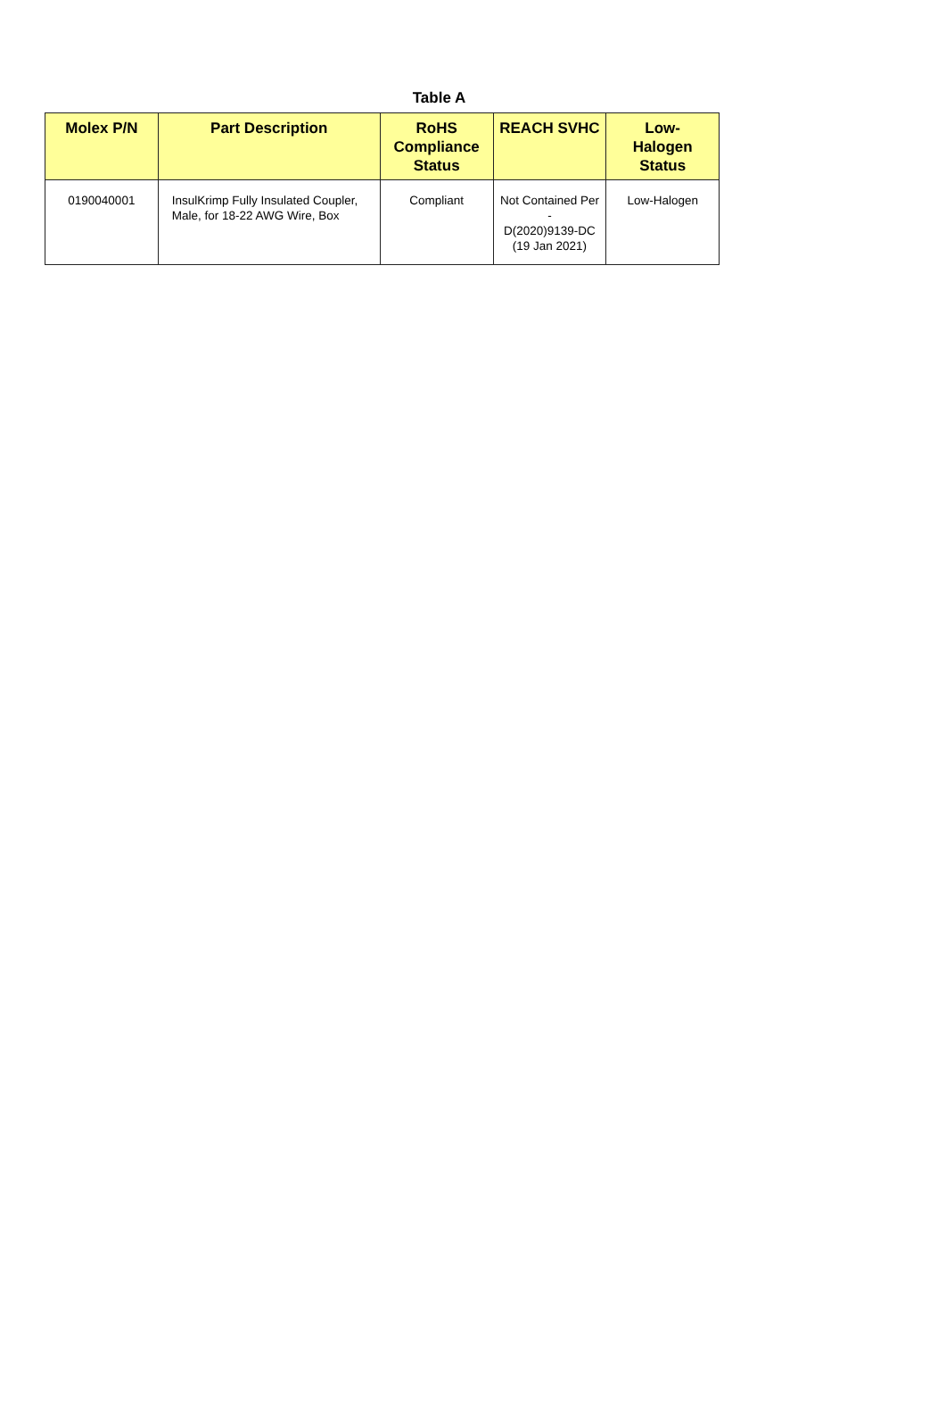Table A
| Molex P/N | Part Description | RoHS Compliance Status | REACH SVHC | Low- Halogen Status |
| --- | --- | --- | --- | --- |
| 0190040001 | InsulKrimp Fully Insulated Coupler, Male, for 18-22 AWG Wire, Box | Compliant | Not Contained Per - D(2020)9139-DC (19 Jan 2021) | Low-Halogen |